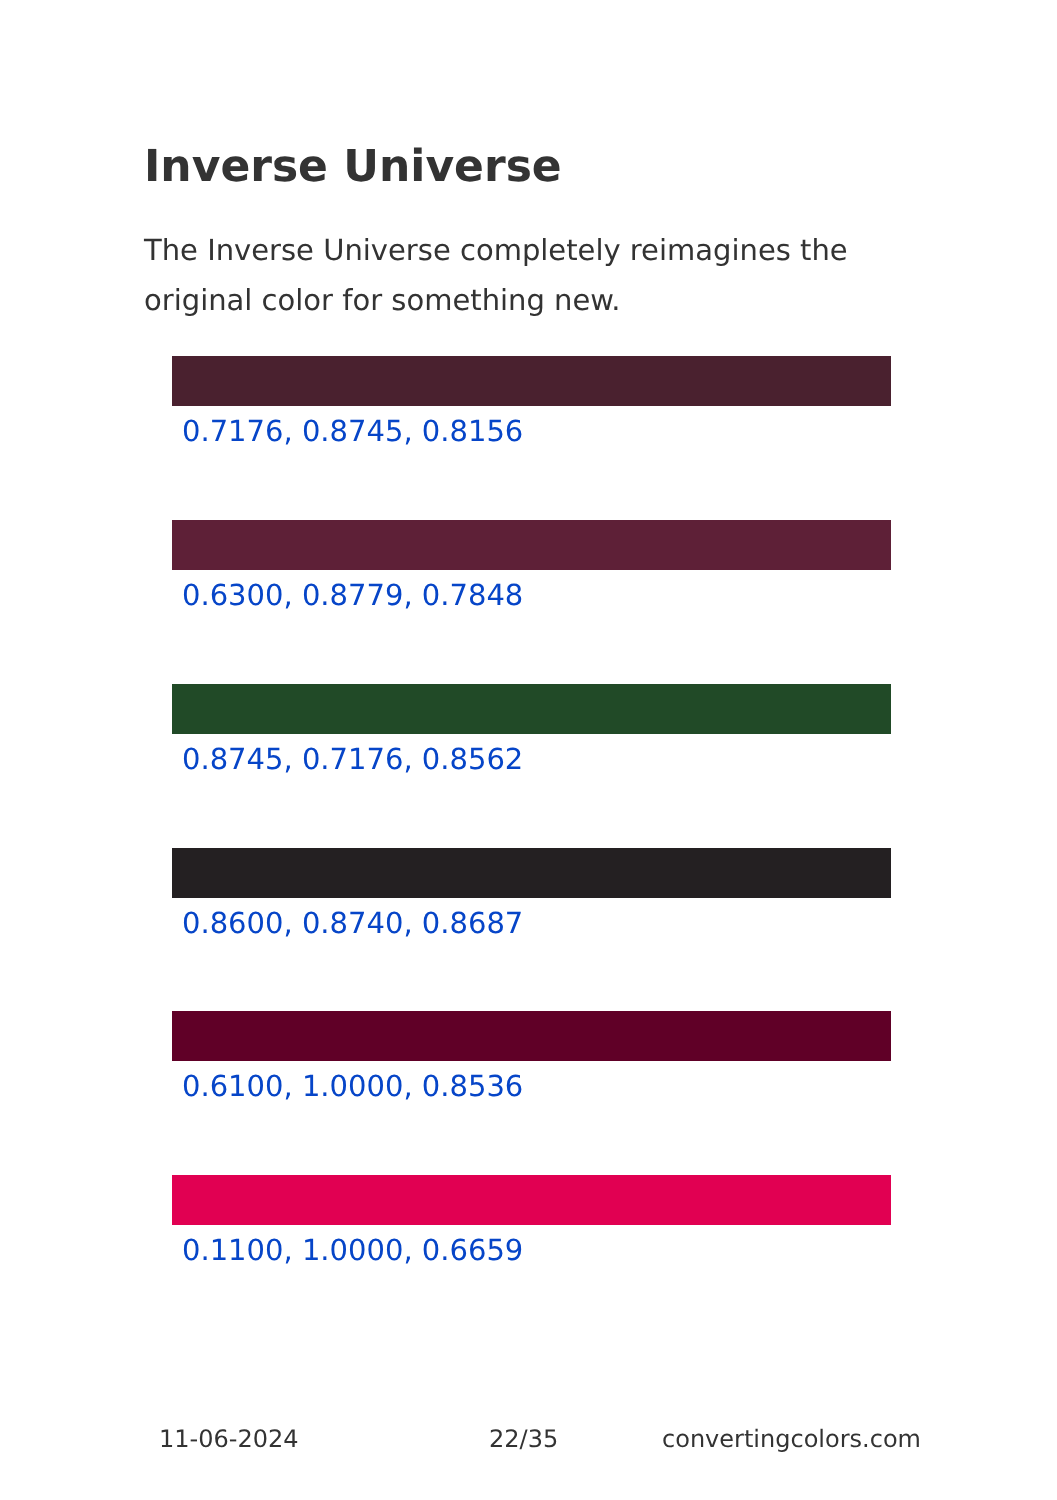Inverse Universe
The Inverse Universe completely reimagines the original color for something new.
0.7176, 0.8745, 0.8156
0.6300, 0.8779, 0.7848
0.8745, 0.7176, 0.8562
0.8600, 0.8740, 0.8687
0.6100, 1.0000, 0.8536
0.1100, 1.0000, 0.6659
11-06-2024 22/35 convertingcolors.com